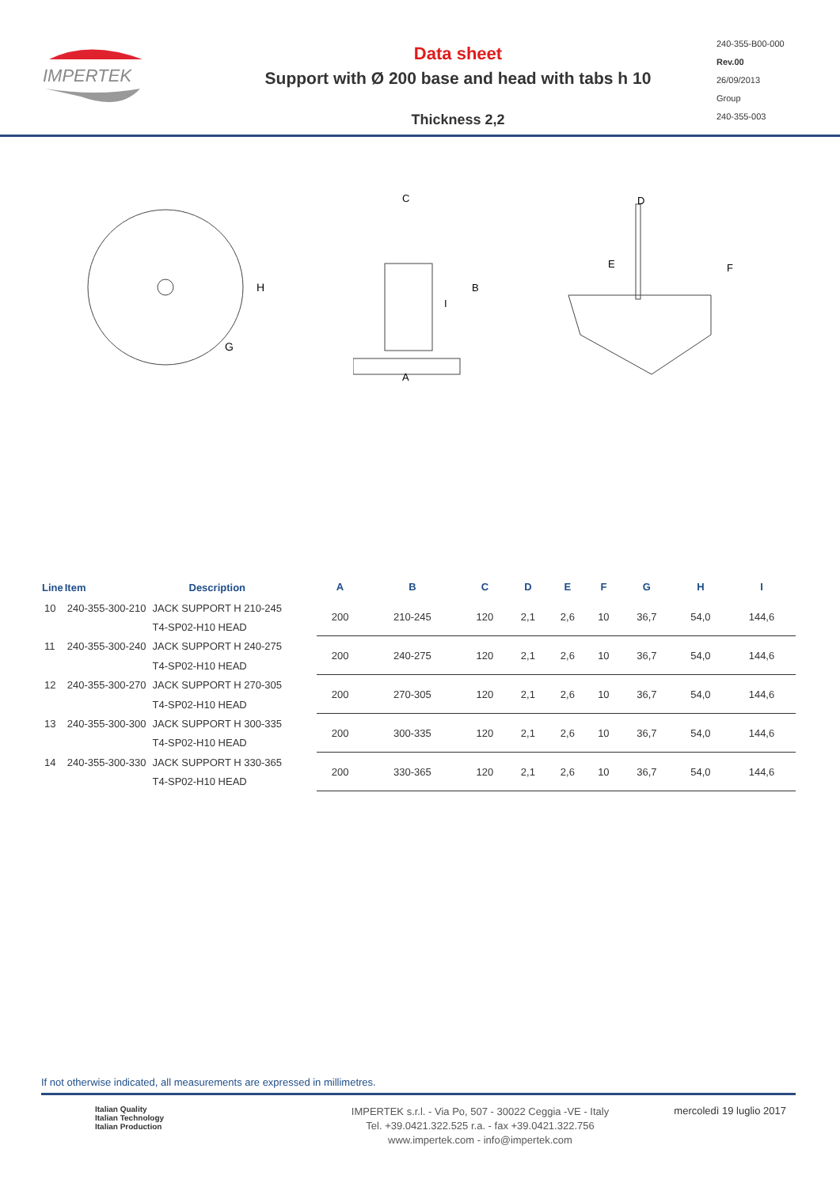IMPERTEK
Data sheet
Support with Ø 200 base and head with tabs h 10
Thickness 2,2
240-355-B00-000
Rev.00
26/09/2013
Group
240-355-003
H
G
C
A
B
I
D
E
F
| Line | Item | Description |
| --- | --- | --- |
| 10 | 240-355-300-210 | JACK SUPPORT H 210-245 |
| | | T4-SP02-H10 HEAD |
| 11 | 240-355-300-240 | JACK SUPPORT H 240-275 |
| | | T4-SP02-H10 HEAD |
| 12 | 240-355-300-270 | JACK SUPPORT H 270-305 |
| | | T4-SP02-H10 HEAD |
| 13 | 240-355-300-300 | JACK SUPPORT H 300-335 |
| | | T4-SP02-H10 HEAD |
| 14 | 240-355-300-330 | JACK SUPPORT H 330-365 |
| | | T4-SP02-H10 HEAD |
| A | B | C | D | E | F | G | H | I |
| --- | --- | --- | --- | --- | --- | --- | --- | --- |
| 200 | 210-245 | 120 | 2,1 | 2,6 | 10 | 36,7 | 54,0 | 144,6 |
| 200 | 240-275 | 120 | 2,1 | 2,6 | 10 | 36,7 | 54,0 | 144,6 |
| 200 | 270-305 | 120 | 2,1 | 2,6 | 10 | 36,7 | 54,0 | 144,6 |
| 200 | 300-335 | 120 | 2,1 | 2,6 | 10 | 36,7 | 54,0 | 144,6 |
| 200 | 330-365 | 120 | 2,1 | 2,6 | 10 | 36,7 | 54,0 | 144,6 |
If not otherwise indicated, all measurements are expressed in millimetres.
Italian Quality
Italian Technology
Italian Production
IMPERTEK s.r.l. - Via Po, 507 - 30022 Ceggia -VE - Italy
Tel. +39.0421.322.525 r.a. - fax +39.0421.322.756
www.impertek.com - info@impertek.com
mercoledì 19 luglio 2017